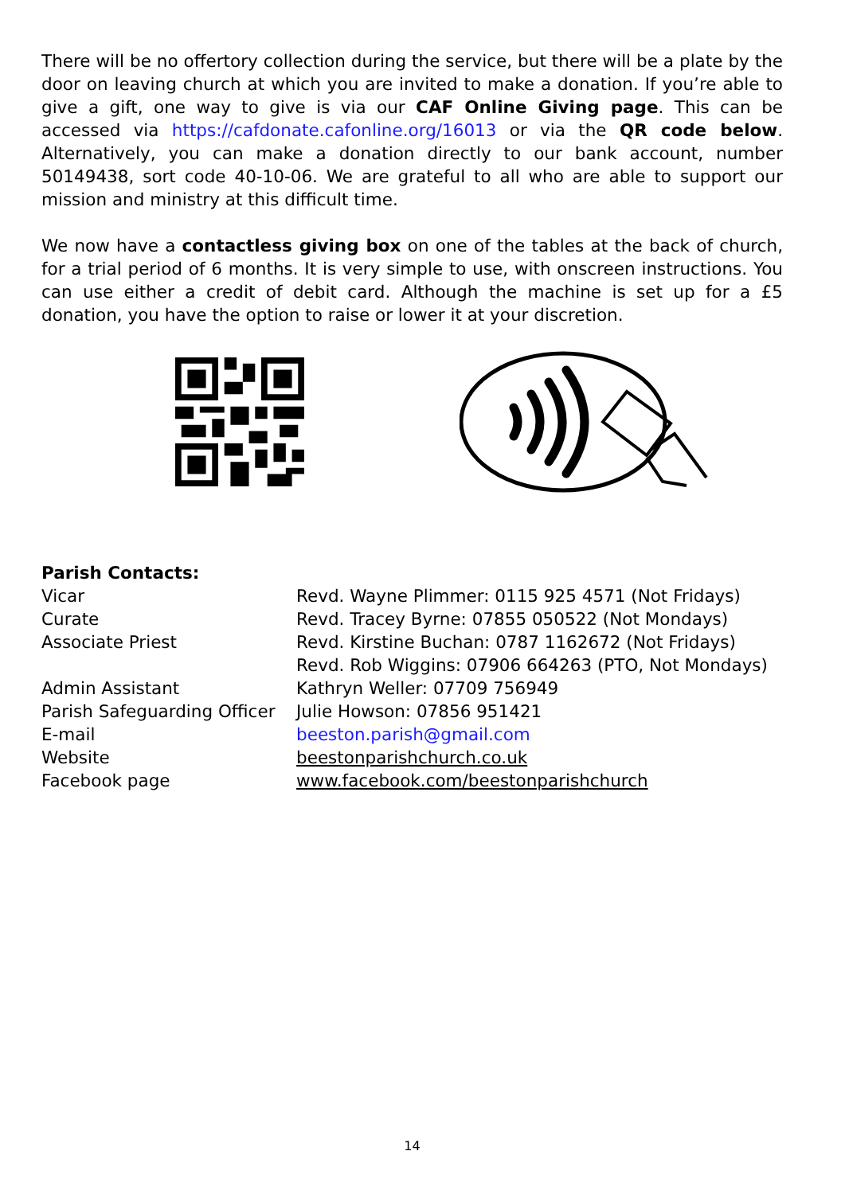There will be no offertory collection during the service, but there will be a plate by the door on leaving church at which you are invited to make a donation. If you’re able to give a gift, one way to give is via our CAF Online Giving page. This can be accessed via https://cafdonate.cafonline.org/16013 or via the QR code below. Alternatively, you can make a donation directly to our bank account, number 50149438, sort code 40-10-06. We are grateful to all who are able to support our mission and ministry at this difficult time.
We now have a contactless giving box on one of the tables at the back of church, for a trial period of 6 months. It is very simple to use, with onscreen instructions. You can use either a credit of debit card. Although the machine is set up for a £5 donation, you have the option to raise or lower it at your discretion.
Parish Contacts:
Vicar Revd. Wayne Plimmer: 0115 925 4571 (Not Fridays)
Curate Revd. Tracey Byrne: 07855 050522 (Not Mondays)
Associate Priest Revd. Kirstine Buchan: 0787 1162672 (Not Fridays)
Revd. Rob Wiggins: 07906 664263 (PTO, Not Mondays)
Admin Assistant Kathryn Weller: 07709 756949
Parish Safeguarding Officer
Julie Howson: 07856 951421
E-mail beeston.parish@gmail.com
Website beestonparishchurch.co.uk
Facebook page www.facebook.com/beestonparishchurch
14